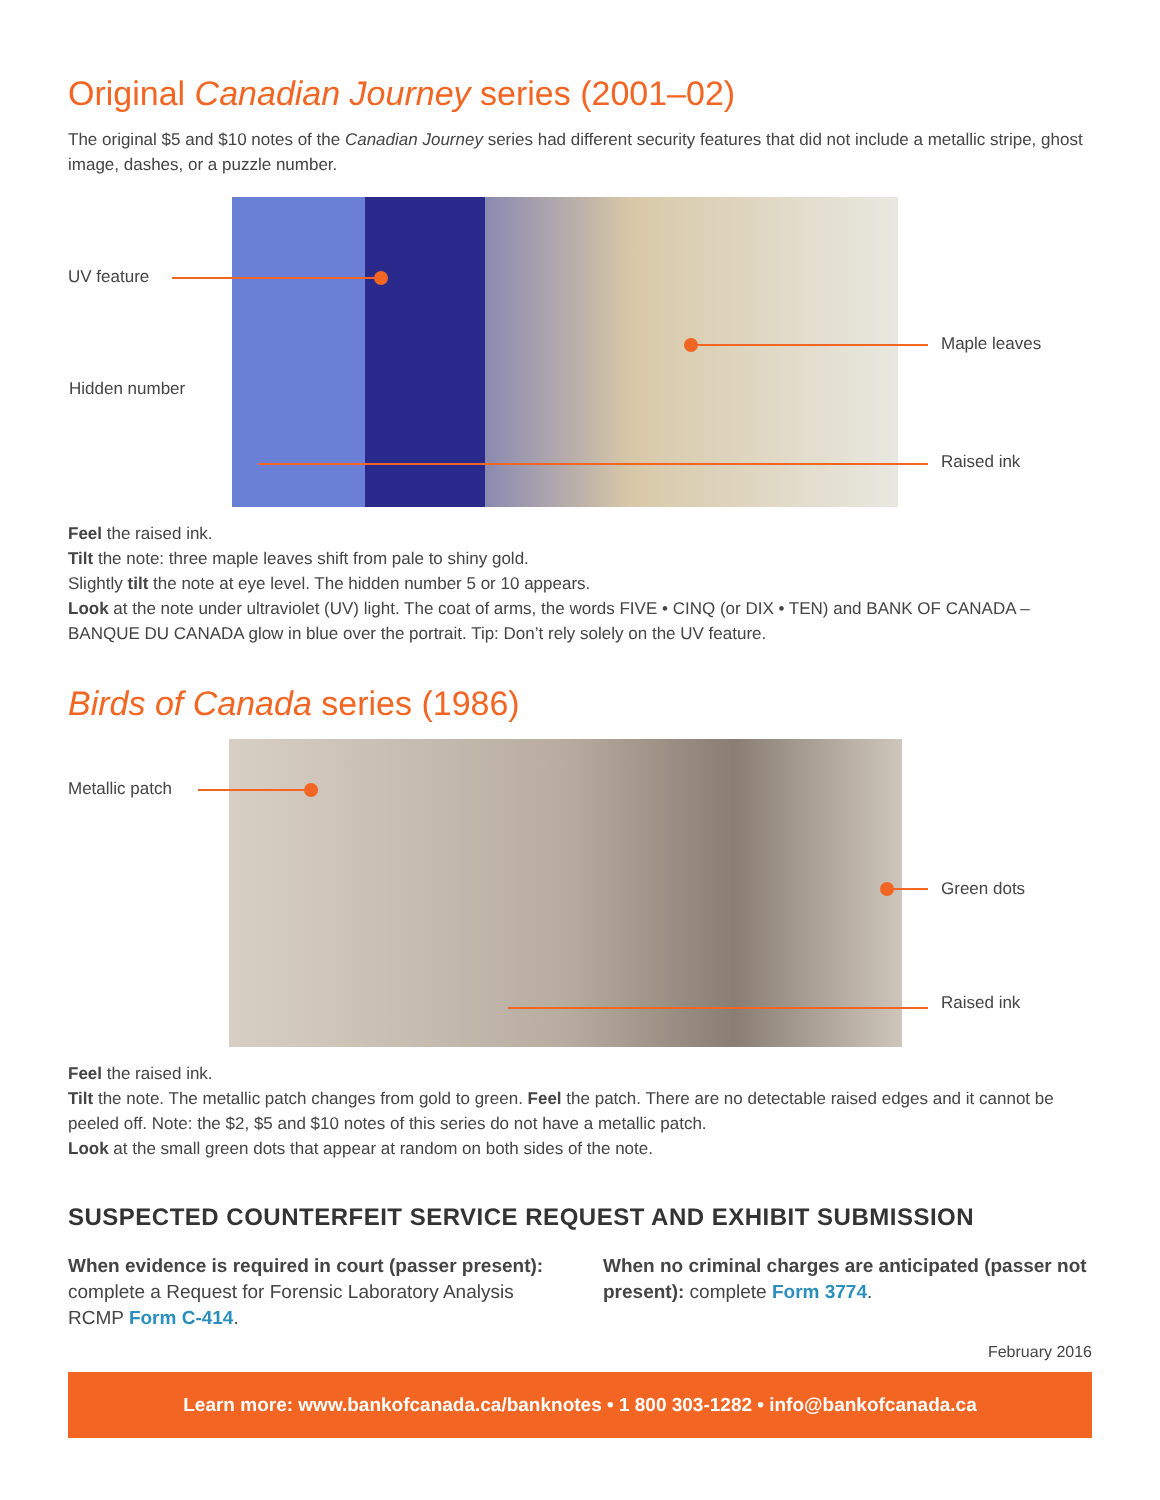Original Canadian Journey series (2001–02)
The original $5 and $10 notes of the Canadian Journey series had different security features that did not include a metallic stripe, ghost image, dashes, or a puzzle number.
UV feature
Hidden number
Maple leaves
Raised ink
Feel the raised ink.
Tilt the note: three maple leaves shift from pale to shiny gold.
Slightly tilt the note at eye level. The hidden number 5 or 10 appears.
Look at the note under ultraviolet (UV) light. The coat of arms, the words FIVE • CINQ (or DIX • TEN) and BANK OF CANADA – BANQUE DU CANADA glow in blue over the portrait. Tip: Don’t rely solely on the UV feature.
Birds of Canada series (1986)
Metallic patch
Green dots
Raised ink
Feel the raised ink.
Tilt the note. The metallic patch changes from gold to green. Feel the patch. There are no detectable raised edges and it cannot be peeled off. Note: the $2, $5 and $10 notes of this series do not have a metallic patch.
Look at the small green dots that appear at random on both sides of the note.
SUSPECTED COUNTERFEIT SERVICE REQUEST AND EXHIBIT SUBMISSION
When evidence is required in court (passer present): complete a Request for Forensic Laboratory Analysis RCMP Form C-414.
When no criminal charges are anticipated (passer not present): complete Form 3774.
February 2016
Learn more: www.bankofcanada.ca/banknotes • 1 800 303-1282 • info@bankofcanada.ca